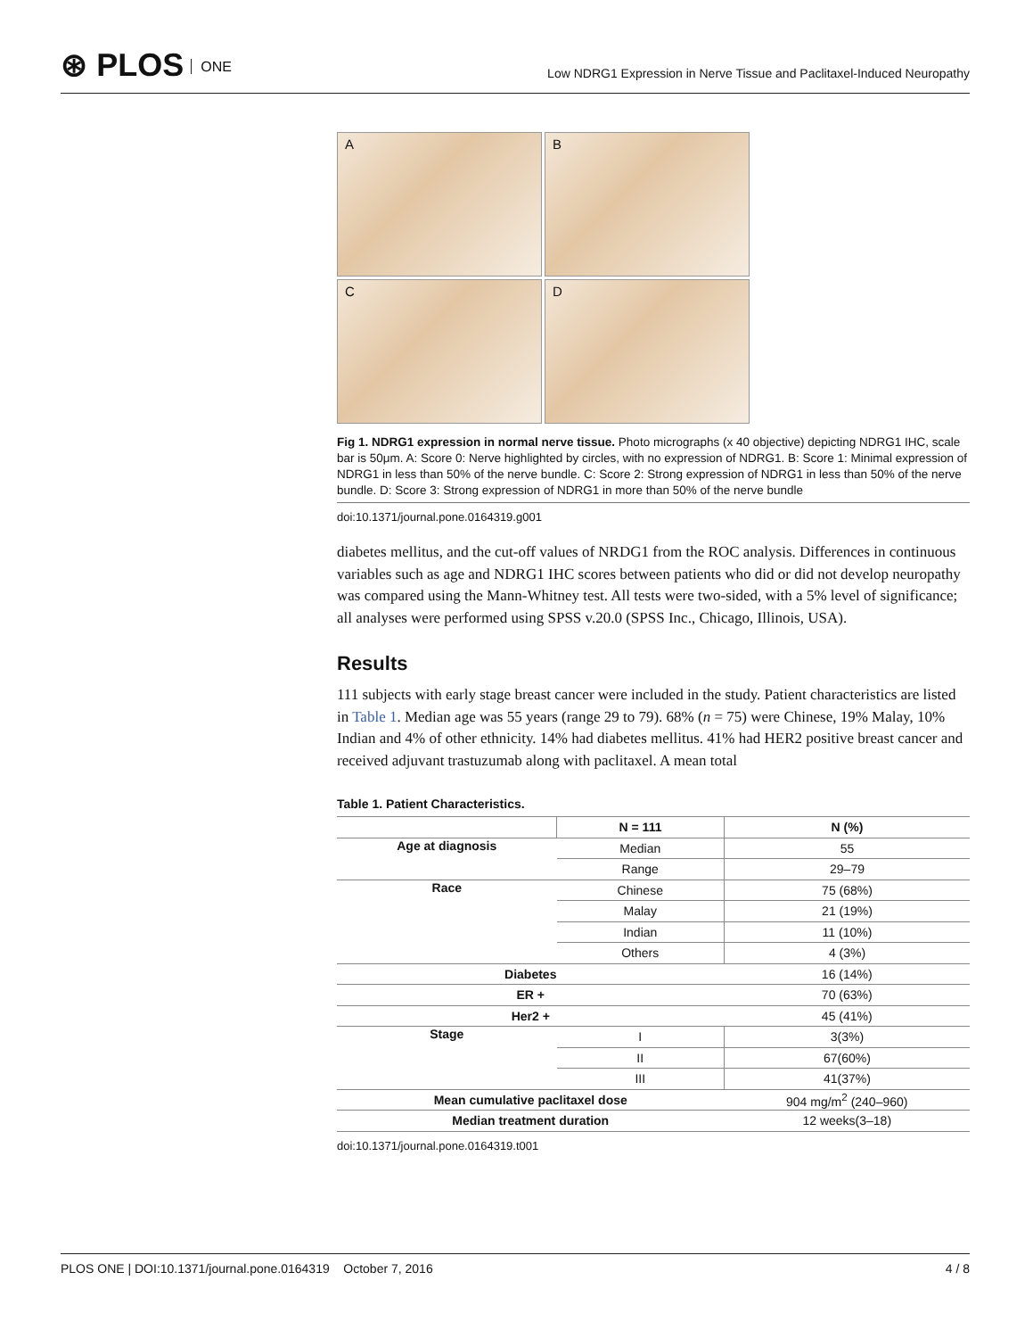⊛ PLOS ONE
Low NDRG1 Expression in Nerve Tissue and Paclitaxel-Induced Neuropathy
A
B
C
D
Fig 1. NDRG1 expression in normal nerve tissue. Photo micrographs (x 40 objective) depicting NDRG1 IHC, scale bar is 50μm. A: Score 0: Nerve highlighted by circles, with no expression of NDRG1. B: Score 1: Minimal expression of NDRG1 in less than 50% of the nerve bundle. C: Score 2: Strong expression of NDRG1 in less than 50% of the nerve bundle. D: Score 3: Strong expression of NDRG1 in more than 50% of the nerve bundle
doi:10.1371/journal.pone.0164319.g001
diabetes mellitus, and the cut-off values of NRDG1 from the ROC analysis. Differences in continuous variables such as age and NDRG1 IHC scores between patients who did or did not develop neuropathy was compared using the Mann-Whitney test. All tests were two-sided, with a 5% level of significance; all analyses were performed using SPSS v.20.0 (SPSS Inc., Chicago, Illinois, USA).
Results
111 subjects with early stage breast cancer were included in the study. Patient characteristics are listed in Table 1. Median age was 55 years (range 29 to 79). 68% (n = 75) were Chinese, 19% Malay, 10% Indian and 4% of other ethnicity. 14% had diabetes mellitus. 41% had HER2 positive breast cancer and received adjuvant trastuzumab along with paclitaxel. A mean total
Table 1. Patient Characteristics.
| | N = 111 | N (%) |
| --- | --- | --- |
| Age at diagnosis | Median | 55 |
| | Range | 29–79 |
| Race | Chinese | 75 (68%) |
| | Malay | 21 (19%) |
| | Indian | 11 (10%) |
| | Others | 4 (3%) |
| Diabetes | | 16 (14%) |
| ER + | | 70 (63%) |
| Her2 + | | 45 (41%) |
| Stage | I | 3(3%) |
| | II | 67(60%) |
| | III | 41(37%) |
| Mean cumulative paclitaxel dose | | 904 mg/m<sup>2</sup> (240–960) |
| Median treatment duration | | 12 weeks(3–18) |
doi:10.1371/journal.pone.0164319.t001
PLOS ONE | DOI:10.1371/journal.pone.0164319 October 7, 2016 4 / 8